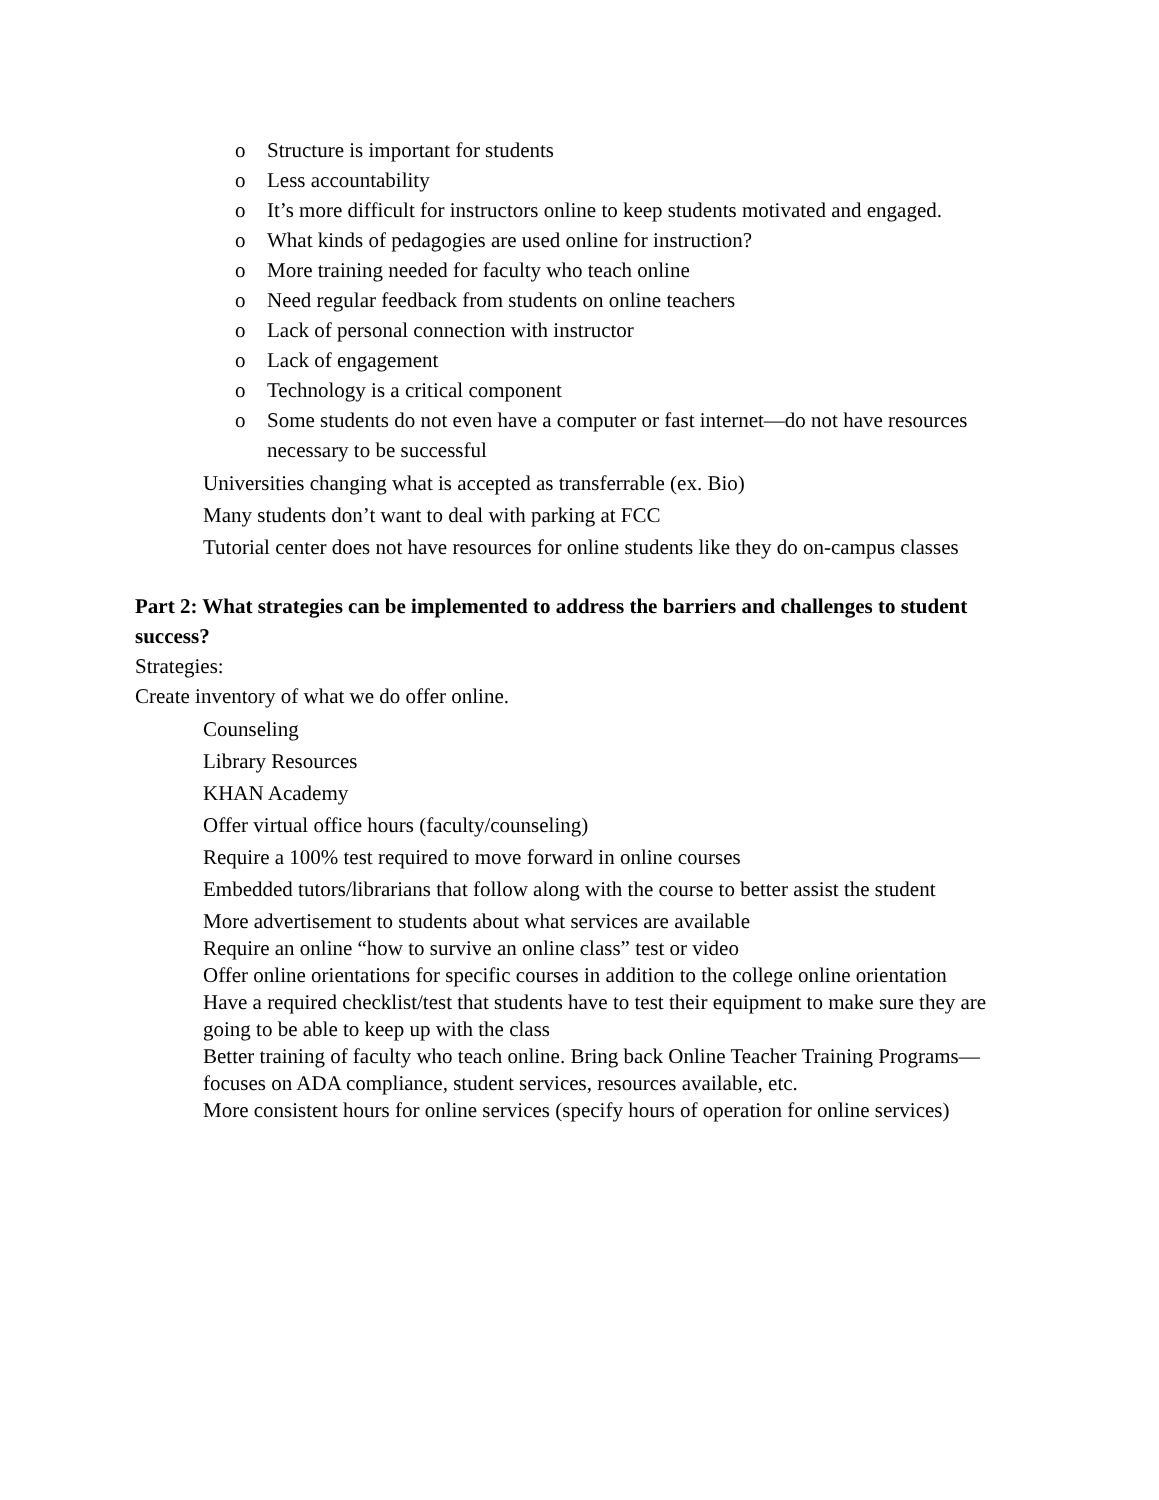o Structure is important for students
o Less accountability
o It’s more difficult for instructors online to keep students motivated and engaged.
o What kinds of pedagogies are used online for instruction?
o More training needed for faculty who teach online
o Need regular feedback from students on online teachers
o Lack of personal connection with instructor
o Lack of engagement
o Technology is a critical component
o Some students do not even have a computer or fast internet—do not have resources necessary to be successful
Universities changing what is accepted as transferrable (ex. Bio)
Many students don’t want to deal with parking at FCC
Tutorial center does not have resources for online students like they do on-campus classes
Part 2: What strategies can be implemented to address the barriers and challenges to student success?
Strategies:
Create inventory of what we do offer online.
Counseling
Library Resources
KHAN Academy
Offer virtual office hours (faculty/counseling)
Require a 100% test required to move forward in online courses
Embedded tutors/librarians that follow along with the course to better assist the student
More advertisement to students about what services are available
Require an online “how to survive an online class” test or video
Offer online orientations for specific courses in addition to the college online orientation
Have a required checklist/test that students have to test their equipment to make sure they are going to be able to keep up with the class
Better training of faculty who teach online. Bring back Online Teacher Training Programs—focuses on ADA compliance, student services, resources available, etc.
More consistent hours for online services (specify hours of operation for online services)